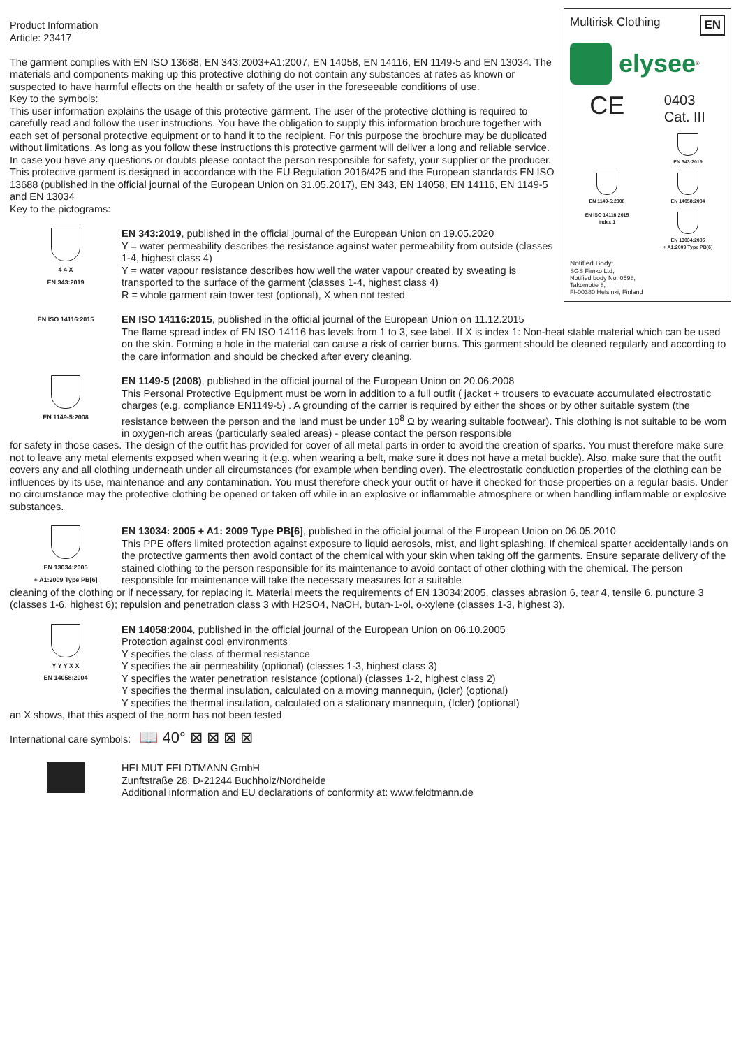Multirisk Clothing EN
elysee<sup>®</sup>
CE 0403
Cat. III
EN 343:2019
EN 1149-5:2008
EN 14058:2004
EN ISO 14116:2015
Index 1
EN 13034:2005
+ A1:2009 Type PB[6]
Notified Body:
SGS Fimko Ltd,
Notified body No. 0598,
Takomotie 8,
FI-00380 Helsinki, Finland
Product Information
Article: 23417
The garment complies with EN ISO 13688, EN 343:2003+A1:2007, EN 14058, EN 14116, EN 1149-5 and EN 13034. The materials and components making up this protective clothing do not contain any substances at rates as known or suspected to have harmful effects on the health or safety of the user in the foreseeable conditions of use.
Key to the symbols:
This user information explains the usage of this protective garment. The user of the protective clothing is required to carefully read and follow the user instructions. You have the obligation to supply this information brochure together with each set of personal protective equipment or to hand it to the recipient. For this purpose the brochure may be duplicated without limitations. As long as you follow these instructions this protective garment will deliver a long and reliable service. In case you have any questions or doubts please contact the person responsible for safety, your supplier or the producer.
This protective garment is designed in accordance with the EU Regulation 2016/425 and the European standards EN ISO 13688 (published in the official journal of the European Union on 31.05.2017), EN 343, EN 14058, EN 14116, EN 1149-5 and EN 13034
Key to the pictograms:
4 4 X
EN 343:2019
EN 343:2019, published in the official journal of the European Union on 19.05.2020
Y = water permeability describes the resistance against water permeability from outside (classes 1-4, highest class 4)
Y = water vapour resistance describes how well the water vapour created by sweating is transported to the surface of the garment (classes 1-4, highest class 4)
R = whole garment rain tower test (optional), X when not tested
EN ISO 14116:2015
EN ISO 14116:2015, published in the official journal of the European Union on 11.12.2015
The flame spread index of EN ISO 14116 has levels from 1 to 3, see label. If X is index 1: Non-heat stable material which can be used on the skin. Forming a hole in the material can cause a risk of carrier burns. This garment should be cleaned regularly and according to the care information and should be checked after every cleaning.
EN 1149-5:2008
EN 1149-5 (2008), published in the official journal of the European Union on 20.06.2008
This Personal Protective Equipment must be worn in addition to a full outfit ( jacket + trousers to evacuate accumulated electrostatic charges (e.g. compliance EN1149-5) . A grounding of the carrier is required by either the shoes or by other suitable system (the resistance between the person and the land must be under 10<sup>8</sup> Ω by wearing suitable footwear). This clothing is not suitable to be worn in oxygen-rich areas (particularly sealed areas) - please contact the person responsible
for safety in those cases. The design of the outfit has provided for cover of all metal parts in order to avoid the creation of sparks. You must therefore make sure not to leave any metal elements exposed when wearing it (e.g. when wearing a belt, make sure it does not have a metal buckle). Also, make sure that the outfit covers any and all clothing underneath under all circumstances (for example when bending over). The electrostatic conduction properties of the clothing can be influences by its use, maintenance and any contamination. You must therefore check your outfit or have it checked for those properties on a regular basis. Under no circumstance may the protective clothing be opened or taken off while in an explosive or inflammable atmosphere or when handling inflammable or explosive substances.
EN 13034:2005
+ A1:2009 Type PB[6]
EN 13034: 2005 + A1: 2009 Type PB[6], published in the official journal of the European Union on 06.05.2010
This PPE offers limited protection against exposure to liquid aerosols, mist, and light splashing. If chemical spatter accidentally lands on the protective garments then avoid contact of the chemical with your skin when taking off the garments. Ensure separate delivery of the stained clothing to the person responsible for its maintenance to avoid contact of other clothing with the chemical. The person responsible for maintenance will take the necessary measures for a suitable
cleaning of the clothing or if necessary, for replacing it. Material meets the requirements of EN 13034:2005, classes abrasion 6, tear 4, tensile 6, puncture 3 (classes 1-6, highest 6); repulsion and penetration class 3 with H2SO4, NaOH, butan-1-ol, o-xylene (classes 1-3, highest 3).
Y Y Y X X
EN 14058:2004
EN 14058:2004, published in the official journal of the European Union on 06.10.2005
Protection against cool environments
Y specifies the class of thermal resistance
Y specifies the air permeability (optional) (classes 1-3, highest class 3)
Y specifies the water penetration resistance (optional) (classes 1-2, highest class 2)
Y specifies the thermal insulation, calculated on a moving mannequin, (Icler) (optional)
Y specifies the thermal insulation, calculated on a stationary mannequin, (Icler) (optional)
an X shows, that this aspect of the norm has not been tested
International care symbols: 📖 40° ⊠ ⊠ ⊠ ⊠
HELMUT FELDTMANN GmbH
Zunftstraße 28, D-21244 Buchholz/Nordheide
Additional information and EU declarations of conformity at: www.feldtmann.de